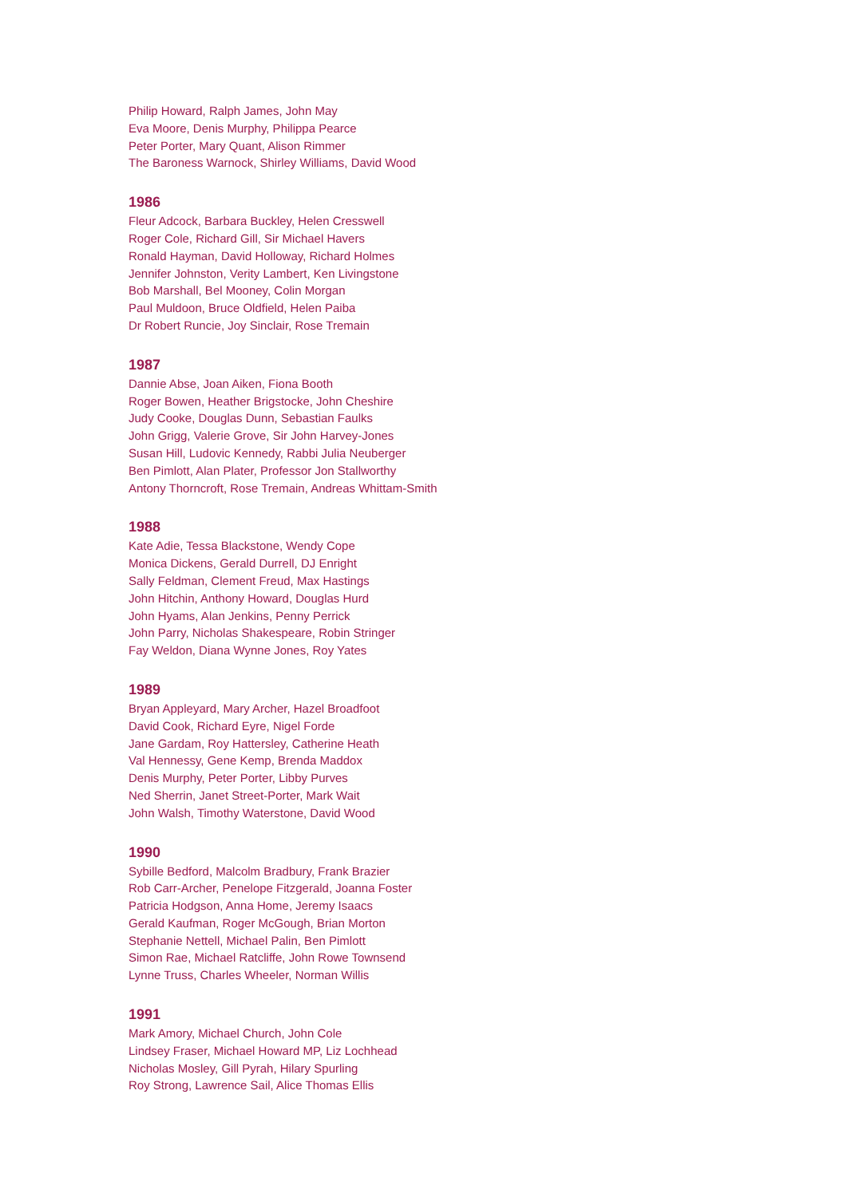Philip Howard, Ralph James, John May
Eva Moore, Denis Murphy, Philippa Pearce
Peter Porter, Mary Quant, Alison Rimmer
The Baroness Warnock, Shirley Williams, David Wood
1986
Fleur Adcock, Barbara Buckley, Helen Cresswell
Roger Cole, Richard Gill, Sir Michael Havers
Ronald Hayman, David Holloway, Richard Holmes
Jennifer Johnston, Verity Lambert, Ken Livingstone
Bob Marshall, Bel Mooney, Colin Morgan
Paul Muldoon, Bruce Oldfield, Helen Paiba
Dr Robert Runcie, Joy Sinclair, Rose Tremain
1987
Dannie Abse, Joan Aiken, Fiona Booth
Roger Bowen, Heather Brigstocke, John Cheshire
Judy Cooke, Douglas Dunn, Sebastian Faulks
John Grigg, Valerie Grove, Sir John Harvey-Jones
Susan Hill, Ludovic Kennedy, Rabbi Julia Neuberger
Ben Pimlott, Alan Plater, Professor Jon Stallworthy
Antony Thorncroft, Rose Tremain, Andreas Whittam-Smith
1988
Kate Adie, Tessa Blackstone, Wendy Cope
Monica Dickens, Gerald Durrell, DJ Enright
Sally Feldman, Clement Freud, Max Hastings
John Hitchin, Anthony Howard, Douglas Hurd
John Hyams, Alan Jenkins, Penny Perrick
John Parry, Nicholas Shakespeare, Robin Stringer
Fay Weldon, Diana Wynne Jones, Roy Yates
1989
Bryan Appleyard, Mary Archer, Hazel Broadfoot
David Cook, Richard Eyre, Nigel Forde
Jane Gardam, Roy Hattersley, Catherine Heath
Val Hennessy, Gene Kemp, Brenda Maddox
Denis Murphy, Peter Porter, Libby Purves
Ned Sherrin, Janet Street-Porter, Mark Wait
John Walsh, Timothy Waterstone, David Wood
1990
Sybille Bedford, Malcolm Bradbury, Frank Brazier
Rob Carr-Archer, Penelope Fitzgerald, Joanna Foster
Patricia Hodgson, Anna Home, Jeremy Isaacs
Gerald Kaufman, Roger McGough, Brian Morton
Stephanie Nettell, Michael Palin, Ben Pimlott
Simon Rae, Michael Ratcliffe, John Rowe Townsend
Lynne Truss, Charles Wheeler, Norman Willis
1991
Mark Amory, Michael Church, John Cole
Lindsey Fraser, Michael Howard MP, Liz Lochhead
Nicholas Mosley, Gill Pyrah, Hilary Spurling
Roy Strong, Lawrence Sail, Alice Thomas Ellis